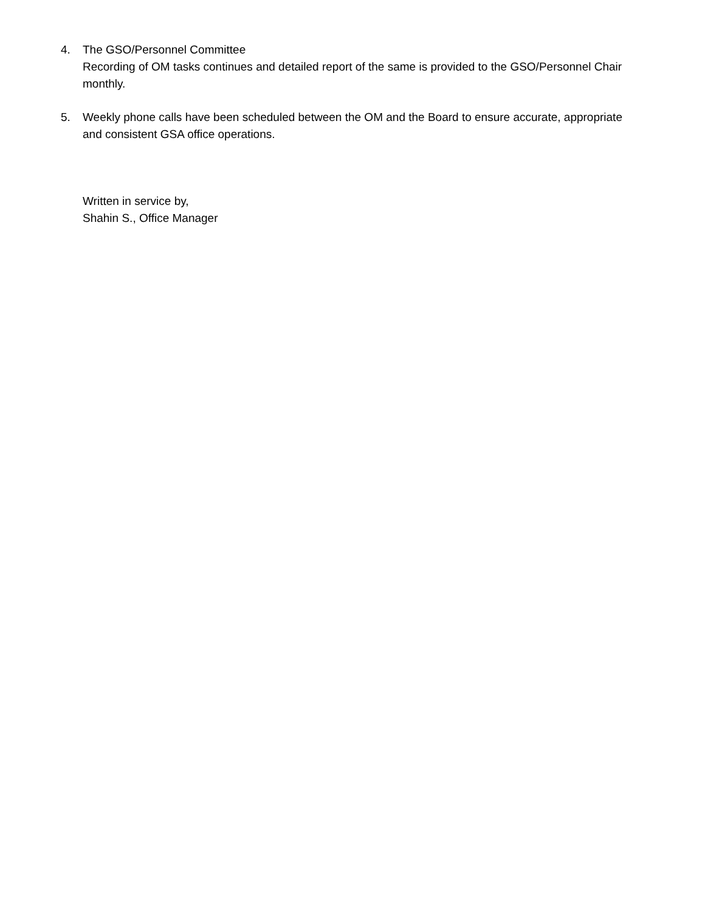4. The GSO/Personnel Committee
Recording of OM tasks continues and detailed report of the same is provided to the GSO/Personnel Chair monthly.
5. Weekly phone calls have been scheduled between the OM and the Board to ensure accurate, appropriate and consistent GSA office operations.
Written in service by,
Shahin S., Office Manager